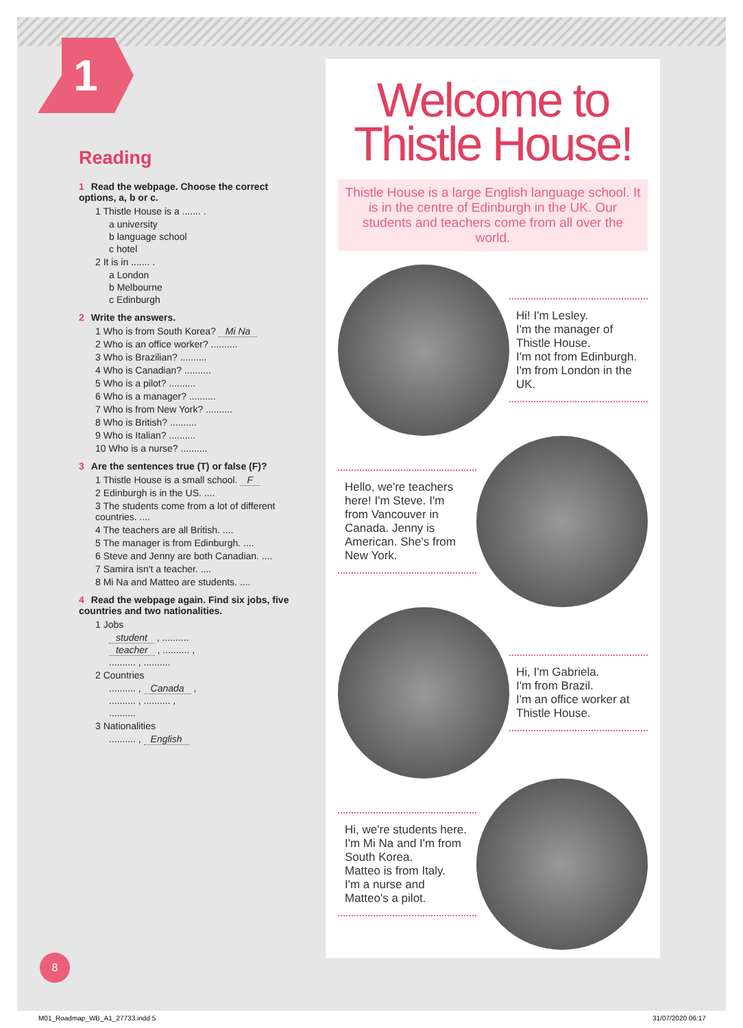1
Reading
1 Read the webpage. Choose the correct options, a, b or c.
1 Thistle House is a ....... .
a university
b language school
c hotel
2 It is in ....... .
a London
b Melbourne
c Edinburgh
2 Write the answers.
1 Who is from South Korea? Mi Na
2 Who is an office worker? ..........
3 Who is Brazilian? ..........
4 Who is Canadian? ..........
5 Who is a pilot? ..........
6 Who is a manager? ..........
7 Who is from New York? ..........
8 Who is British? ..........
9 Who is Italian? ..........
10 Who is a nurse? ..........
3 Are the sentences true (T) or false (F)?
1 Thistle House is a small school. F
2 Edinburgh is in the US. ....
3 The students come from a lot of different countries. ....
4 The teachers are all British. ....
5 The manager is from Edinburgh. ....
6 Steve and Jenny are both Canadian. ....
7 Samira isn't a teacher. ....
8 Mi Na and Matteo are students. ....
4 Read the webpage again. Find six jobs, five countries and two nationalities.
1 Jobs
student , ..........
teacher , .......... ,
.......... , ..........
2 Countries
.......... , Canada ,
.......... , .......... ,
..........
3 Nationalities
.......... , English
Welcome to
Thistle House!
Thistle House is a large English language school. It is in the centre of Edinburgh in the UK. Our students and teachers come from all over the world.
Hi! I'm Lesley.
I'm the manager of Thistle House.
I'm not from Edinburgh.
I'm from London in the UK.
Hello, we're teachers here! I'm Steve. I'm from Vancouver in Canada. Jenny is American. She's from New York.
Hi, I'm Gabriela.
I'm from Brazil.
I'm an office worker at Thistle House.
Hi, we're students here. I'm Mi Na and I'm from South Korea.
Matteo is from Italy.
I'm a nurse and Matteo's a pilot.
8
M01_Roadmap_WB_A1_27733.indd 5 31/07/2020 06:17